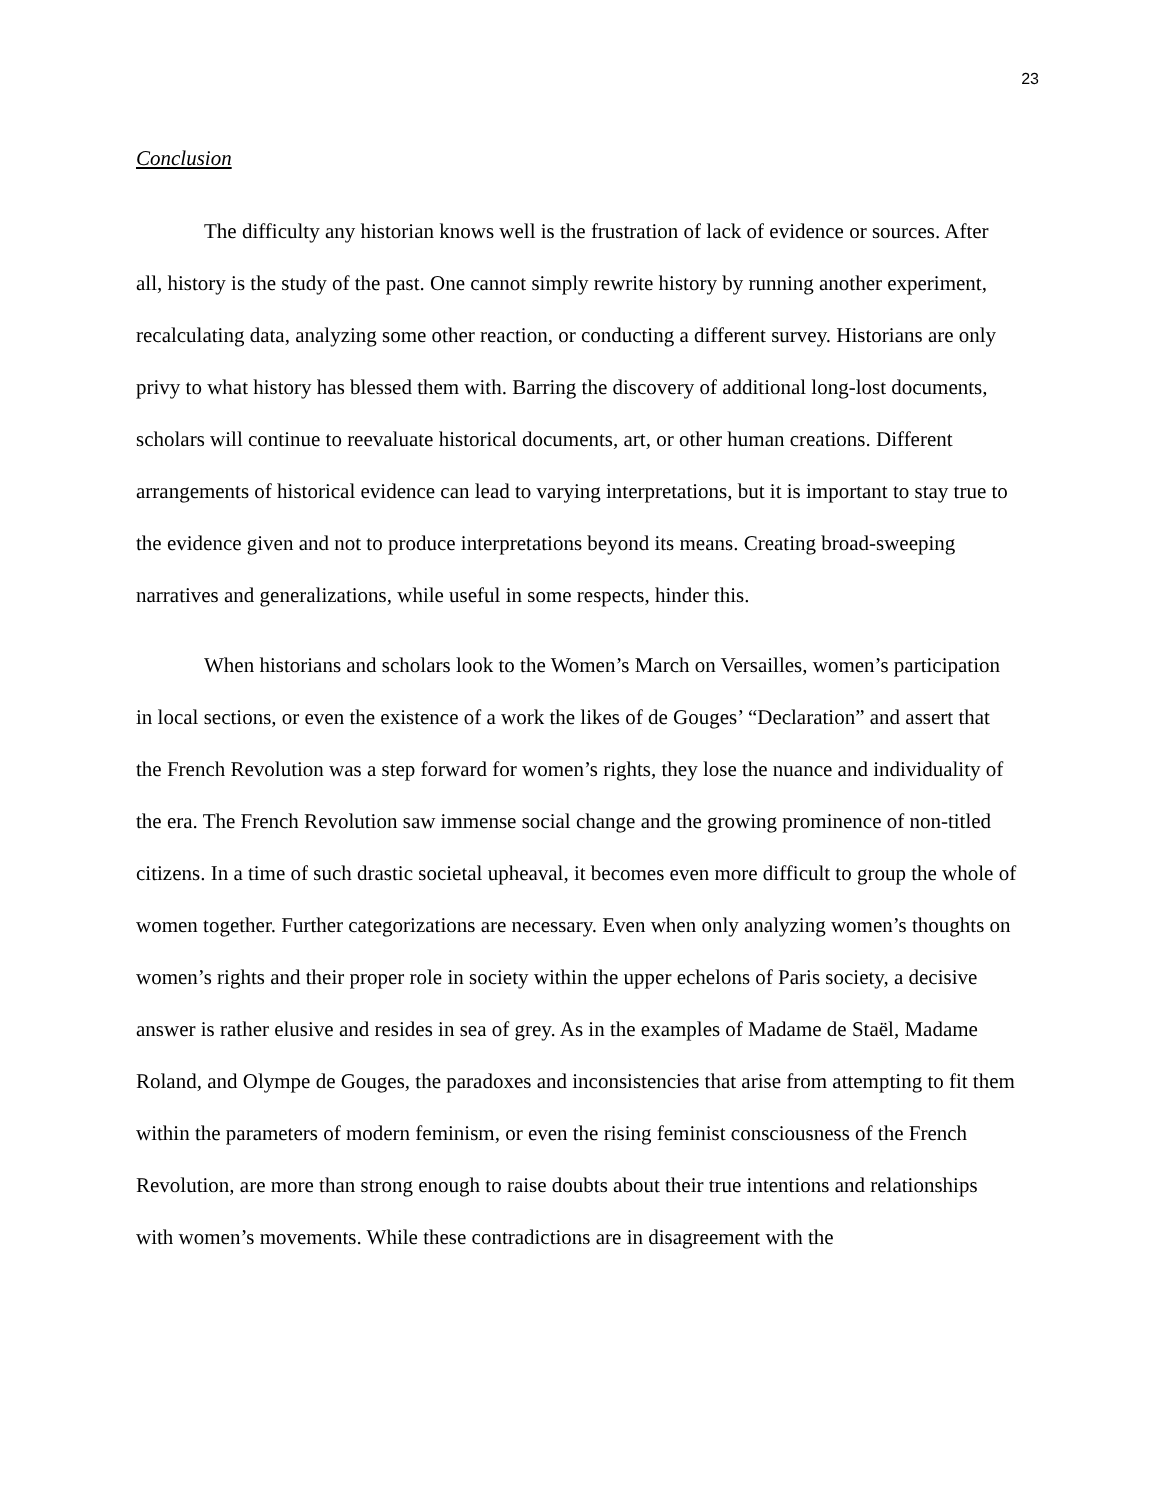23
Conclusion
The difficulty any historian knows well is the frustration of lack of evidence or sources. After all, history is the study of the past. One cannot simply rewrite history by running another experiment, recalculating data, analyzing some other reaction, or conducting a different survey. Historians are only privy to what history has blessed them with. Barring the discovery of additional long-lost documents, scholars will continue to reevaluate historical documents, art, or other human creations. Different arrangements of historical evidence can lead to varying interpretations, but it is important to stay true to the evidence given and not to produce interpretations beyond its means. Creating broad-sweeping narratives and generalizations, while useful in some respects, hinder this.
When historians and scholars look to the Women’s March on Versailles, women’s participation in local sections, or even the existence of a work the likes of de Gouges’ “Declaration” and assert that the French Revolution was a step forward for women’s rights, they lose the nuance and individuality of the era. The French Revolution saw immense social change and the growing prominence of non-titled citizens. In a time of such drastic societal upheaval, it becomes even more difficult to group the whole of women together. Further categorizations are necessary. Even when only analyzing women’s thoughts on women’s rights and their proper role in society within the upper echelons of Paris society, a decisive answer is rather elusive and resides in sea of grey. As in the examples of Madame de Staël, Madame Roland, and Olympe de Gouges, the paradoxes and inconsistencies that arise from attempting to fit them within the parameters of modern feminism, or even the rising feminist consciousness of the French Revolution, are more than strong enough to raise doubts about their true intentions and relationships with women’s movements. While these contradictions are in disagreement with the